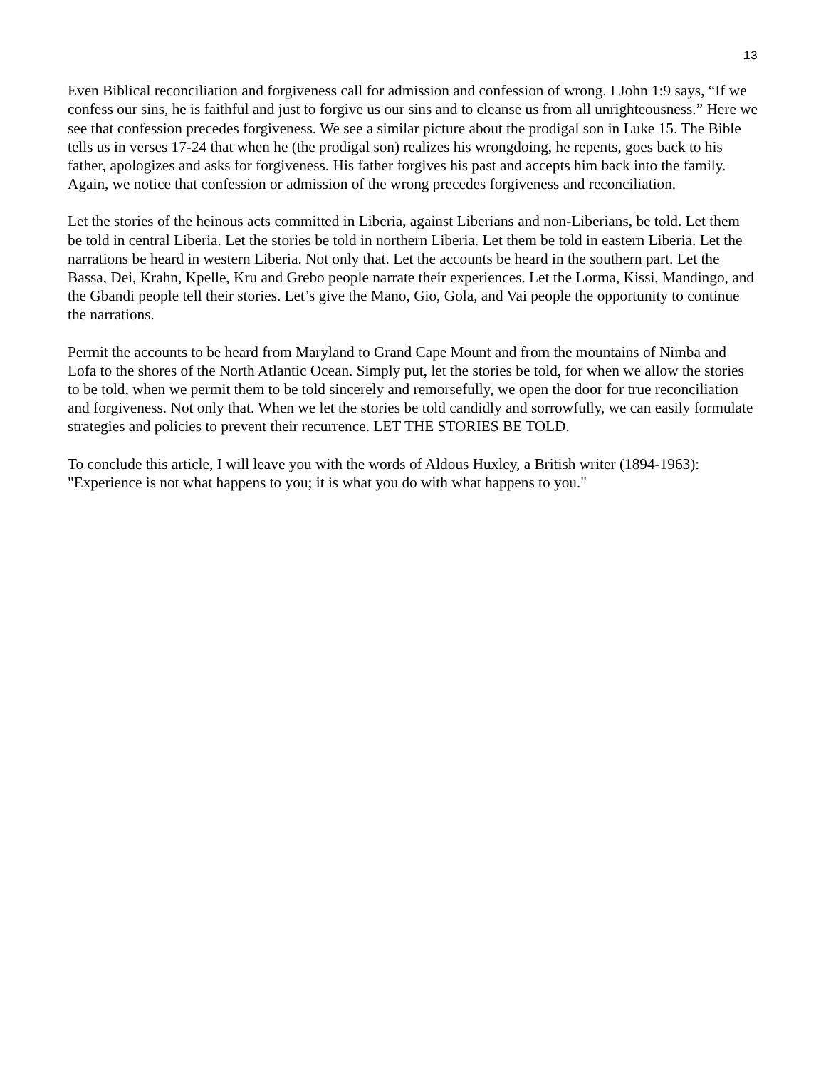13
Even Biblical reconciliation and forgiveness call for admission and confession of wrong. I John 1:9 says, “If we confess our sins, he is faithful and just to forgive us our sins and to cleanse us from all unrighteousness.” Here we see that confession precedes forgiveness. We see a similar picture about the prodigal son in Luke 15. The Bible tells us in verses 17-24 that when he (the prodigal son) realizes his wrongdoing, he repents, goes back to his father, apologizes and asks for forgiveness. His father forgives his past and accepts him back into the family. Again, we notice that confession or admission of the wrong precedes forgiveness and reconciliation.
Let the stories of the heinous acts committed in Liberia, against Liberians and non-Liberians, be told. Let them be told in central Liberia. Let the stories be told in northern Liberia. Let them be told in eastern Liberia. Let the narrations be heard in western Liberia. Not only that. Let the accounts be heard in the southern part. Let the Bassa, Dei, Krahn, Kpelle, Kru and Grebo people narrate their experiences. Let the Lorma, Kissi, Mandingo, and the Gbandi people tell their stories. Let’s give the Mano, Gio, Gola, and Vai people the opportunity to continue the narrations.
Permit the accounts to be heard from Maryland to Grand Cape Mount and from the mountains of Nimba and Lofa to the shores of the North Atlantic Ocean. Simply put, let the stories be told, for when we allow the stories to be told, when we permit them to be told sincerely and remorsefully, we open the door for true reconciliation and forgiveness. Not only that. When we let the stories be told candidly and sorrowfully, we can easily formulate strategies and policies to prevent their recurrence. LET THE STORIES BE TOLD.
To conclude this article, I will leave you with the words of Aldous Huxley, a British writer (1894-1963): "Experience is not what happens to you; it is what you do with what happens to you."